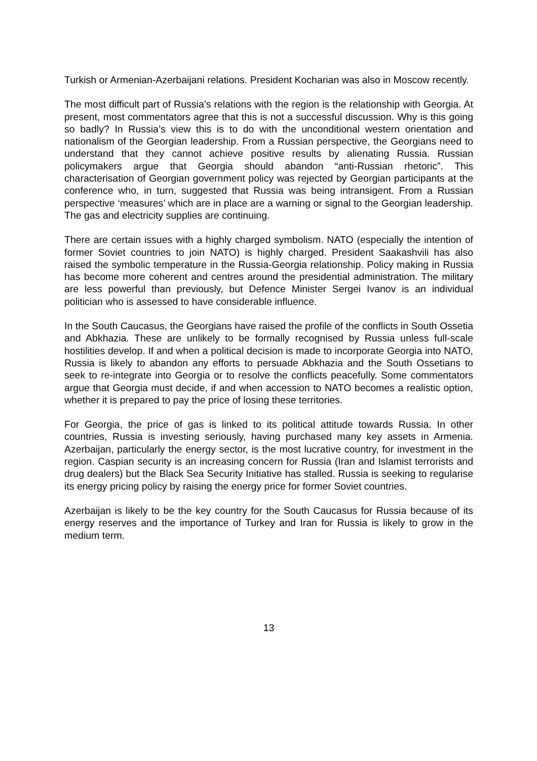Turkish or Armenian-Azerbaijani relations. President Kocharian was also in Moscow recently.
The most difficult part of Russia’s relations with the region is the relationship with Georgia. At present, most commentators agree that this is not a successful discussion. Why is this going so badly? In Russia’s view this is to do with the unconditional western orientation and nationalism of the Georgian leadership. From a Russian perspective, the Georgians need to understand that they cannot achieve positive results by alienating Russia. Russian policymakers argue that Georgia should abandon “anti-Russian rhetoric”. This characterisation of Georgian government policy was rejected by Georgian participants at the conference who, in turn, suggested that Russia was being intransigent. From a Russian perspective ‘measures’ which are in place are a warning or signal to the Georgian leadership. The gas and electricity supplies are continuing.
There are certain issues with a highly charged symbolism. NATO (especially the intention of former Soviet countries to join NATO) is highly charged. President Saakashvili has also raised the symbolic temperature in the Russia-Georgia relationship. Policy making in Russia has become more coherent and centres around the presidential administration. The military are less powerful than previously, but Defence Minister Sergei Ivanov is an individual politician who is assessed to have considerable influence.
In the South Caucasus, the Georgians have raised the profile of the conflicts in South Ossetia and Abkhazia. These are unlikely to be formally recognised by Russia unless full-scale hostilities develop. If and when a political decision is made to incorporate Georgia into NATO, Russia is likely to abandon any efforts to persuade Abkhazia and the South Ossetians to seek to re-integrate into Georgia or to resolve the conflicts peacefully. Some commentators argue that Georgia must decide, if and when accession to NATO becomes a realistic option, whether it is prepared to pay the price of losing these territories.
For Georgia, the price of gas is linked to its political attitude towards Russia. In other countries, Russia is investing seriously, having purchased many key assets in Armenia. Azerbaijan, particularly the energy sector, is the most lucrative country, for investment in the region. Caspian security is an increasing concern for Russia (Iran and Islamist terrorists and drug dealers) but the Black Sea Security Initiative has stalled. Russia is seeking to regularise its energy pricing policy by raising the energy price for former Soviet countries.
Azerbaijan is likely to be the key country for the South Caucasus for Russia because of its energy reserves and the importance of Turkey and Iran for Russia is likely to grow in the medium term.
13